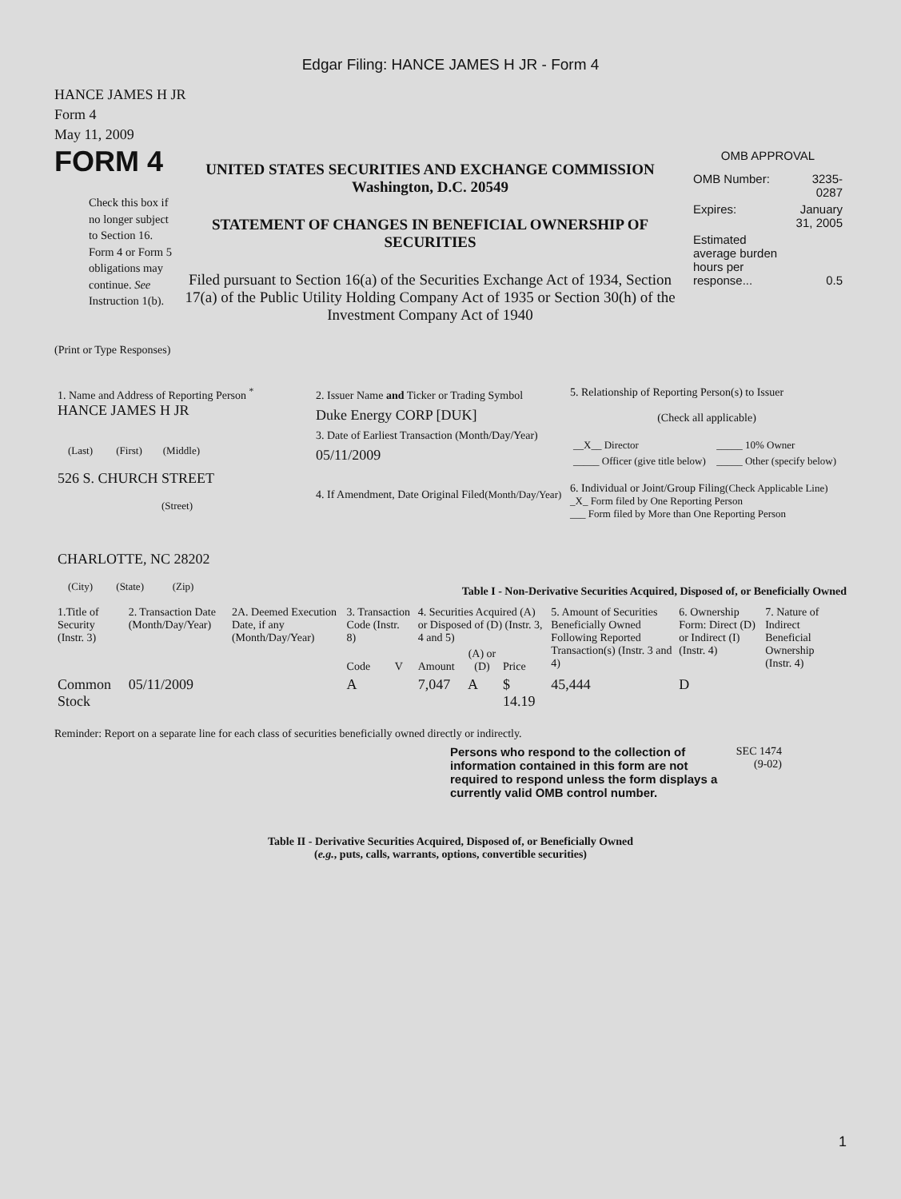Edgar Filing: HANCE JAMES H JR - Form 4
HANCE JAMES H JR
Form 4
May 11, 2009
FORM 4
Check this box if no longer subject to Section 16. Form 4 or Form 5 obligations may continue. See Instruction 1(b).
UNITED STATES SECURITIES AND EXCHANGE COMMISSION
Washington, D.C. 20549
STATEMENT OF CHANGES IN BENEFICIAL OWNERSHIP OF SECURITIES
Filed pursuant to Section 16(a) of the Securities Exchange Act of 1934, Section 17(a) of the Public Utility Holding Company Act of 1935 or Section 30(h) of the Investment Company Act of 1940
OMB APPROVAL
| OMB Number: | 3235-0287 |
| Expires: | January 31, 2005 |
| Estimated average burden hours per response... | 0.5 |
(Print or Type Responses)
| 1. Name and Address of Reporting Person <sup>*</sup> HANCE JAMES H JR (Last) (First) (Middle) 526 S. CHURCH STREET (Street) CHARLOTTE, NC 28202 (City) (State) (Zip) | 2. Issuer Name and Ticker or Trading Symbol Duke Energy CORP [DUK] 3. Date of Earliest Transaction (Month/Day/Year) 05/11/2009 4. If Amendment, Date Original Filed (Month/Day/Year) | 5. Relationship of Reporting Person(s) to Issuer (Check all applicable) / __X__ Director / _____ 10% Owner / / _____ Officer (give title below) / _____ Other (specify below) / 6. Individual or Joint/Group Filing (Check Applicable Line) _X_ Form filed by One Reporting Person ___ Form filed by More than One Reporting Person |
Table I - Non-Derivative Securities Acquired, Disposed of, or Beneficially Owned
| 1.Title of Security (Instr. 3) | 2. Transaction Date (Month/Day/Year) | 2A. Deemed Execution Date, if any (Month/Day/Year) | 3. Transaction Code (Instr. 8) | | 4. Securities Acquired (A) or Disposed of (D) (Instr. 3, 4 and 5) | | | 5. Amount of Securities Beneficially Owned Following Reported Transaction(s) (Instr. 3 and 4) | 6. Ownership Form: Direct (D) or Indirect (I) (Instr. 4) | 7. Nature of Indirect Beneficial Ownership (Instr. 4) |
| | | | Code | V | Amount | (A) or (D) | Price | | | |
| Common Stock | 05/11/2009 | | A | | 7,047 | A | $ 14.19 | 45,444 | D | |
Reminder: Report on a separate line for each class of securities beneficially owned directly or indirectly.
Persons who respond to the collection of information contained in this form are not required to respond unless the form displays a currently valid OMB control number.
SEC 1474 (9-02)
Table II - Derivative Securities Acquired, Disposed of, or Beneficially Owned
(e.g., puts, calls, warrants, options, convertible securities)
1